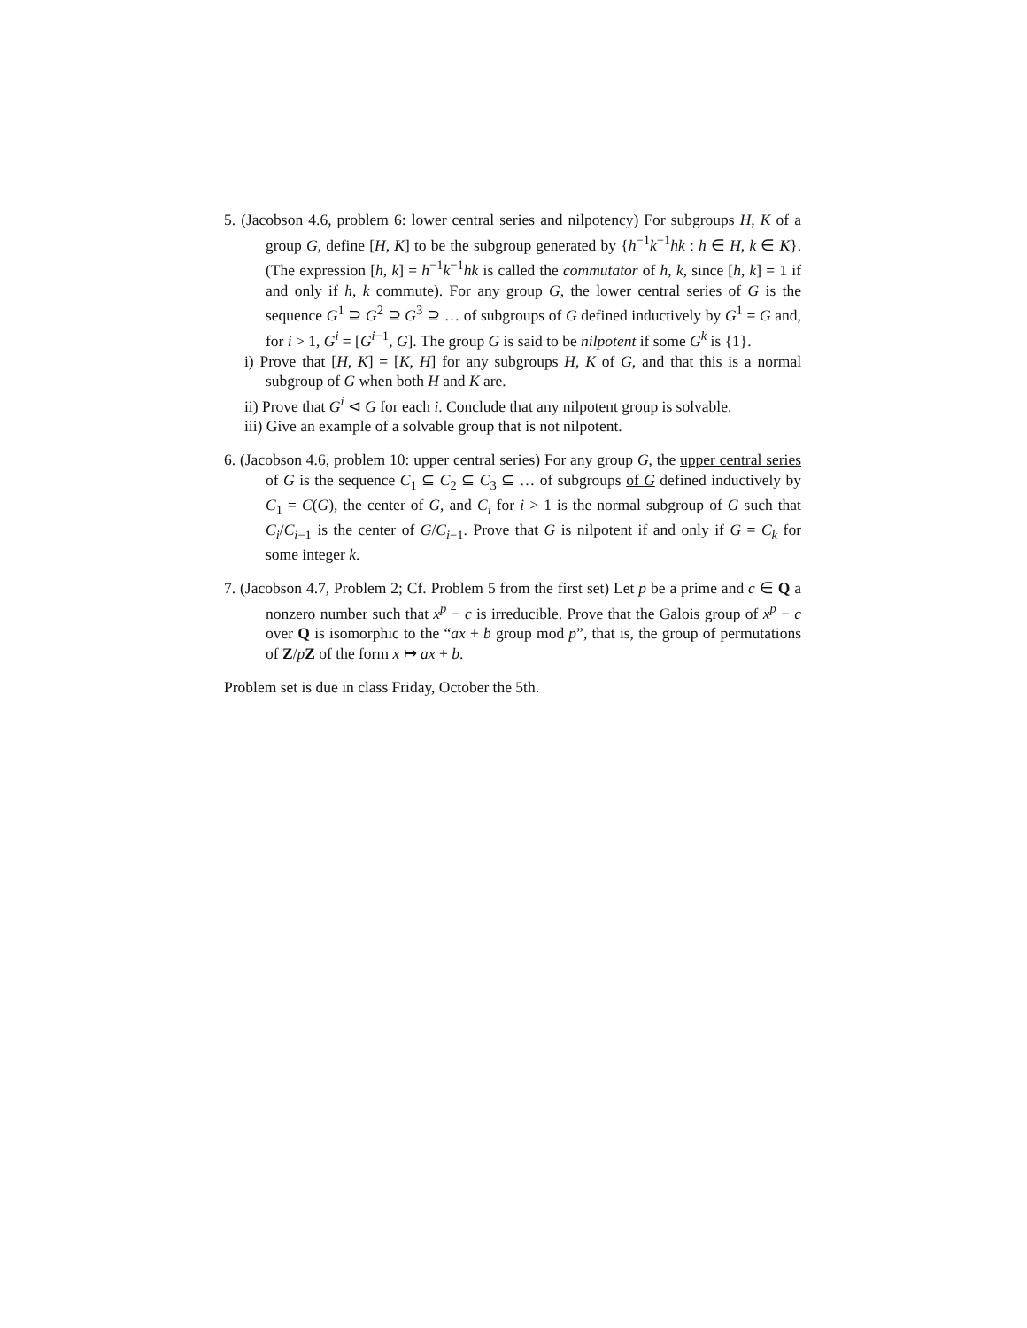5. (Jacobson 4.6, problem 6: lower central series and nilpotency) For subgroups H, K of a group G, define [H, K] to be the subgroup generated by {h<sup>−1</sup>k<sup>−1</sup>hk : h ∈ H, k ∈ K}. (The expression [h, k] = h<sup>−1</sup>k<sup>−1</sup>hk is called the commutator of h, k, since [h, k] = 1 if and only if h, k commute). For any group G, the lower central series of G is the sequence G<sup>1</sup> ⊇ G<sup>2</sup> ⊇ G<sup>3</sup> ⊇ … of subgroups of G defined inductively by G<sup>1</sup> = G and, for i > 1, G<sup>i</sup> = [G<sup>i−1</sup>, G]. The group G is said to be nilpotent if some G<sup>k</sup> is {1}.
i) Prove that [H, K] = [K, H] for any subgroups H, K of G, and that this is a normal subgroup of G when both H and K are.
ii) Prove that G<sup>i</sup> ⊲ G for each i. Conclude that any nilpotent group is solvable.
iii) Give an example of a solvable group that is not nilpotent.
6. (Jacobson 4.6, problem 10: upper central series) For any group G, the upper central series of G is the sequence C<sub>1</sub> ⊆ C<sub>2</sub> ⊆ C<sub>3</sub> ⊆ … of subgroups of G defined inductively by C<sub>1</sub> = C(G), the center of G, and C<sub>i</sub> for i > 1 is the normal subgroup of G such that C<sub>i</sub>/C<sub>i−1</sub> is the center of G/C<sub>i−1</sub>. Prove that G is nilpotent if and only if G = C<sub>k</sub> for some integer k.
7. (Jacobson 4.7, Problem 2; Cf. Problem 5 from the first set) Let p be a prime and c ∈ Q a nonzero number such that x<sup>p</sup> − c is irreducible. Prove that the Galois group of x<sup>p</sup> − c over Q is isomorphic to the “ax + b group mod p”, that is, the group of permutations of Z/pZ of the form x ↦ ax + b.
Problem set is due in class Friday, October the 5th.